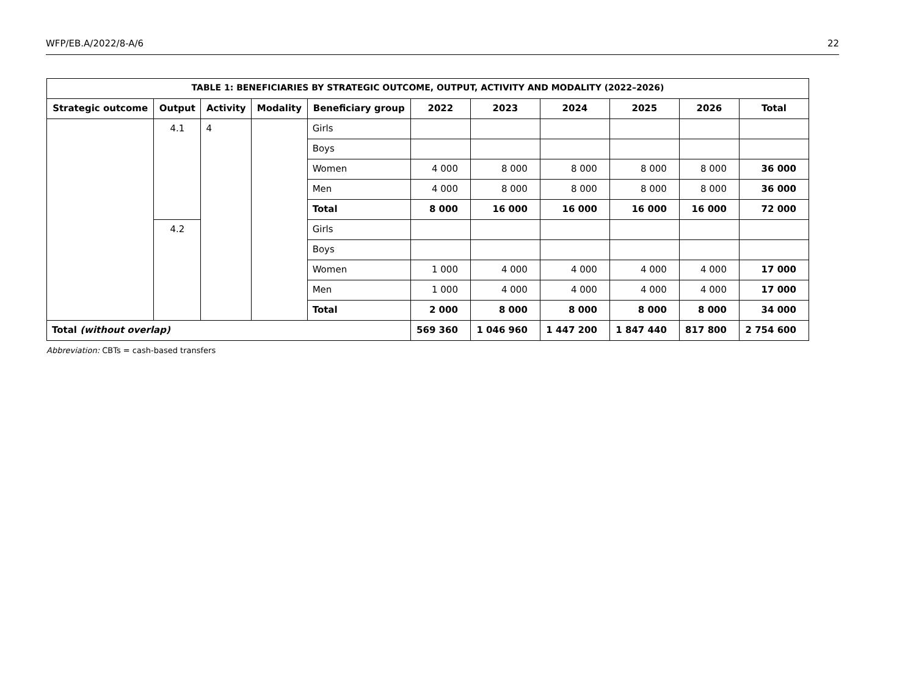WFP/EB.A/2022/8-A/6 22
| TABLE 1: BENEFICIARIES BY STRATEGIC OUTCOME, OUTPUT, ACTIVITY AND MODALITY (2022–2026) | | | | | | | | | | |
| --- | --- | --- | --- | --- | --- | --- | --- | --- | --- | --- |
| Strategic outcome | Output | Activity | Modality | Beneficiary group | 2022 | 2023 | 2024 | 2025 | 2026 | Total |
| | 4.1 | 4 | | Girls | | | | | | |
| | | | | Boys | | | | | | |
| | | | | Women | 4 000 | 8 000 | 8 000 | 8 000 | 8 000 | 36 000 |
| | | | | Men | 4 000 | 8 000 | 8 000 | 8 000 | 8 000 | 36 000 |
| | | | | Total | 8 000 | 16 000 | 16 000 | 16 000 | 16 000 | 72 000 |
| | 4.2 | | | Girls | | | | | | |
| | | | | Boys | | | | | | |
| | | | | Women | 1 000 | 4 000 | 4 000 | 4 000 | 4 000 | 17 000 |
| | | | | Men | 1 000 | 4 000 | 4 000 | 4 000 | 4 000 | 17 000 |
| | | | | Total | 2 000 | 8 000 | 8 000 | 8 000 | 8 000 | 34 000 |
| Total (without overlap) | | | | | 569 360 | 1 046 960 | 1 447 200 | 1 847 440 | 817 800 | 2 754 600 |
Abbreviation: CBTs = cash-based transfers